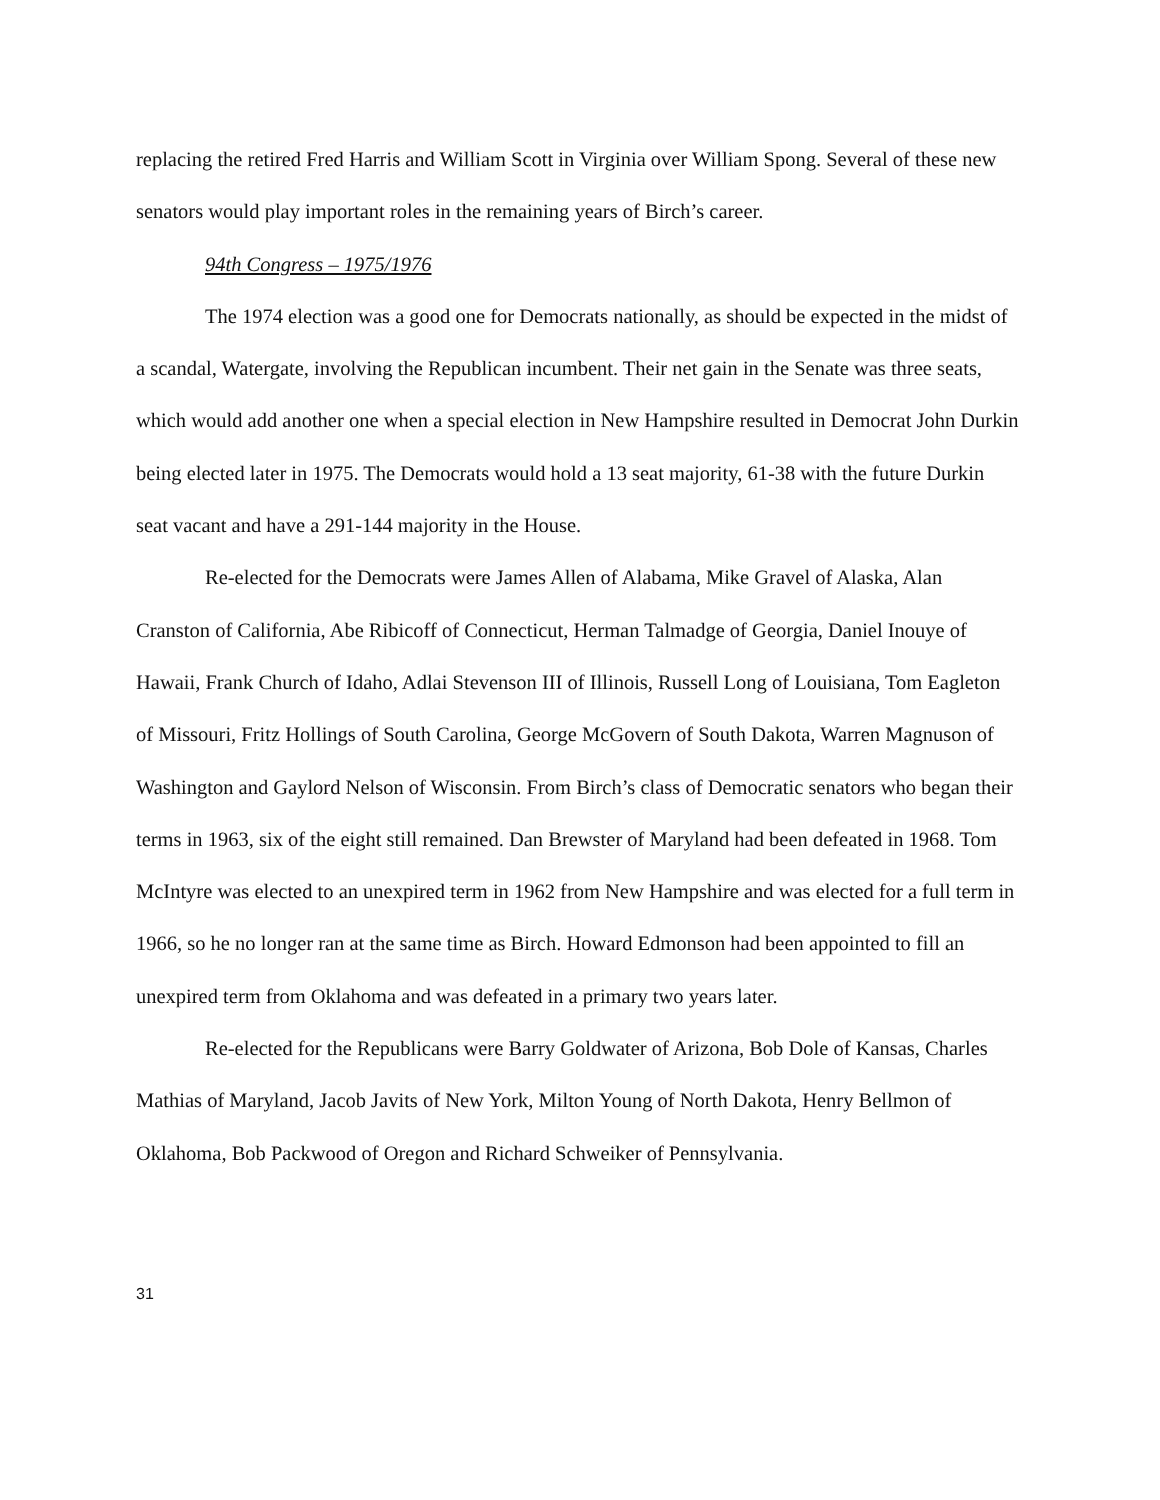replacing the retired Fred Harris and William Scott in Virginia over William Spong. Several of these new senators would play important roles in the remaining years of Birch’s career.
94th Congress – 1975/1976
The 1974 election was a good one for Democrats nationally, as should be expected in the midst of a scandal, Watergate, involving the Republican incumbent. Their net gain in the Senate was three seats, which would add another one when a special election in New Hampshire resulted in Democrat John Durkin being elected later in 1975. The Democrats would hold a 13 seat majority, 61-38 with the future Durkin seat vacant and have a 291-144 majority in the House.
Re-elected for the Democrats were James Allen of Alabama, Mike Gravel of Alaska, Alan Cranston of California, Abe Ribicoff of Connecticut, Herman Talmadge of Georgia, Daniel Inouye of Hawaii, Frank Church of Idaho, Adlai Stevenson III of Illinois, Russell Long of Louisiana, Tom Eagleton of Missouri, Fritz Hollings of South Carolina, George McGovern of South Dakota, Warren Magnuson of Washington and Gaylord Nelson of Wisconsin. From Birch’s class of Democratic senators who began their terms in 1963, six of the eight still remained. Dan Brewster of Maryland had been defeated in 1968. Tom McIntyre was elected to an unexpired term in 1962 from New Hampshire and was elected for a full term in 1966, so he no longer ran at the same time as Birch. Howard Edmonson had been appointed to fill an unexpired term from Oklahoma and was defeated in a primary two years later.
Re-elected for the Republicans were Barry Goldwater of Arizona, Bob Dole of Kansas, Charles Mathias of Maryland, Jacob Javits of New York, Milton Young of North Dakota, Henry Bellmon of Oklahoma, Bob Packwood of Oregon and Richard Schweiker of Pennsylvania.
31